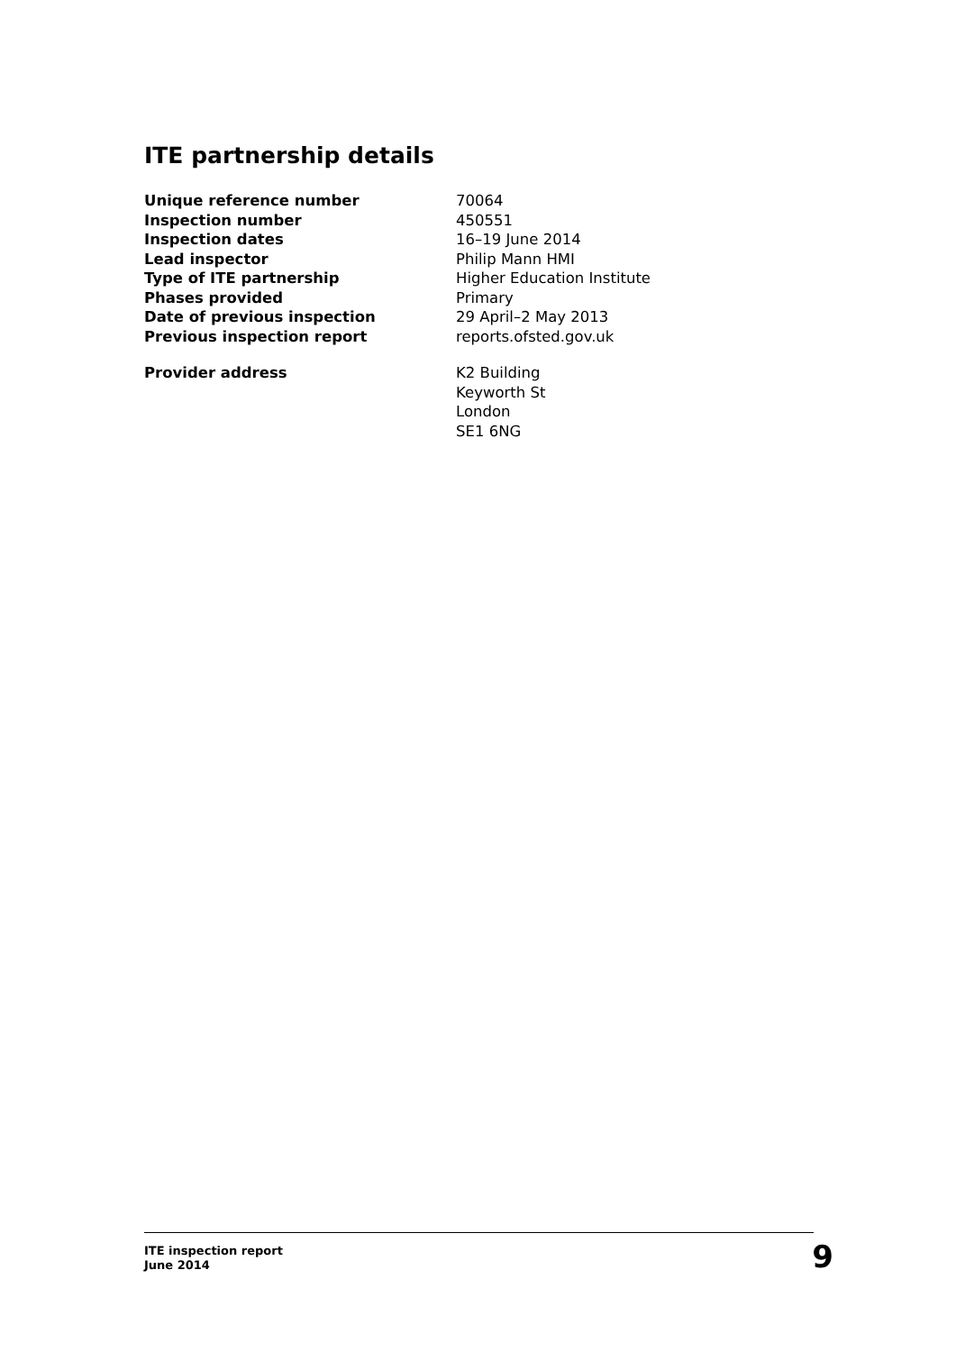ITE partnership details
| Unique reference number | 70064 |
| Inspection number | 450551 |
| Inspection dates | 16–19 June 2014 |
| Lead inspector | Philip Mann HMI |
| Type of ITE partnership | Higher Education Institute |
| Phases provided | Primary |
| Date of previous inspection | 29 April–2 May 2013 |
| Previous inspection report | reports.ofsted.gov.uk |
| Provider address | K2 Building Keyworth St London SE1 6NG |
ITE inspection report
June 2014
9